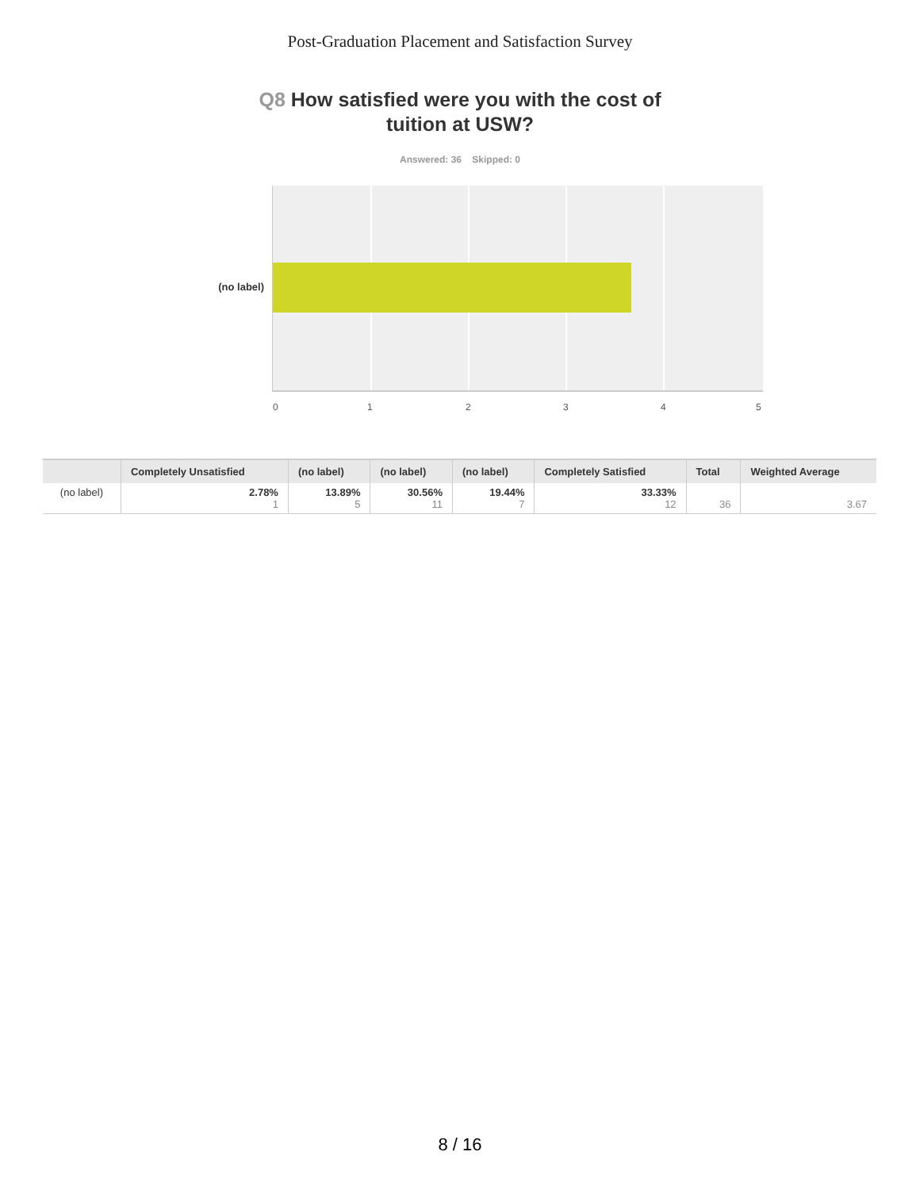Post-Graduation Placement and Satisfaction Survey
Q8 How satisfied were you with the cost of
tuition at USW?
Answered: 36 Skipped: 0
(no label)
0 1 2 3 4 5
| | Completely Unsatisfied | (no label) | (no label) | (no label) | Completely Satisfied | Total | Weighted Average |
| --- | --- | --- | --- | --- | --- | --- | --- |
| (no label) | 2.78% 1 | 13.89% 5 | 30.56% 11 | 19.44% 7 | 33.33% 12 | 36 | 3.67 |
8 / 16